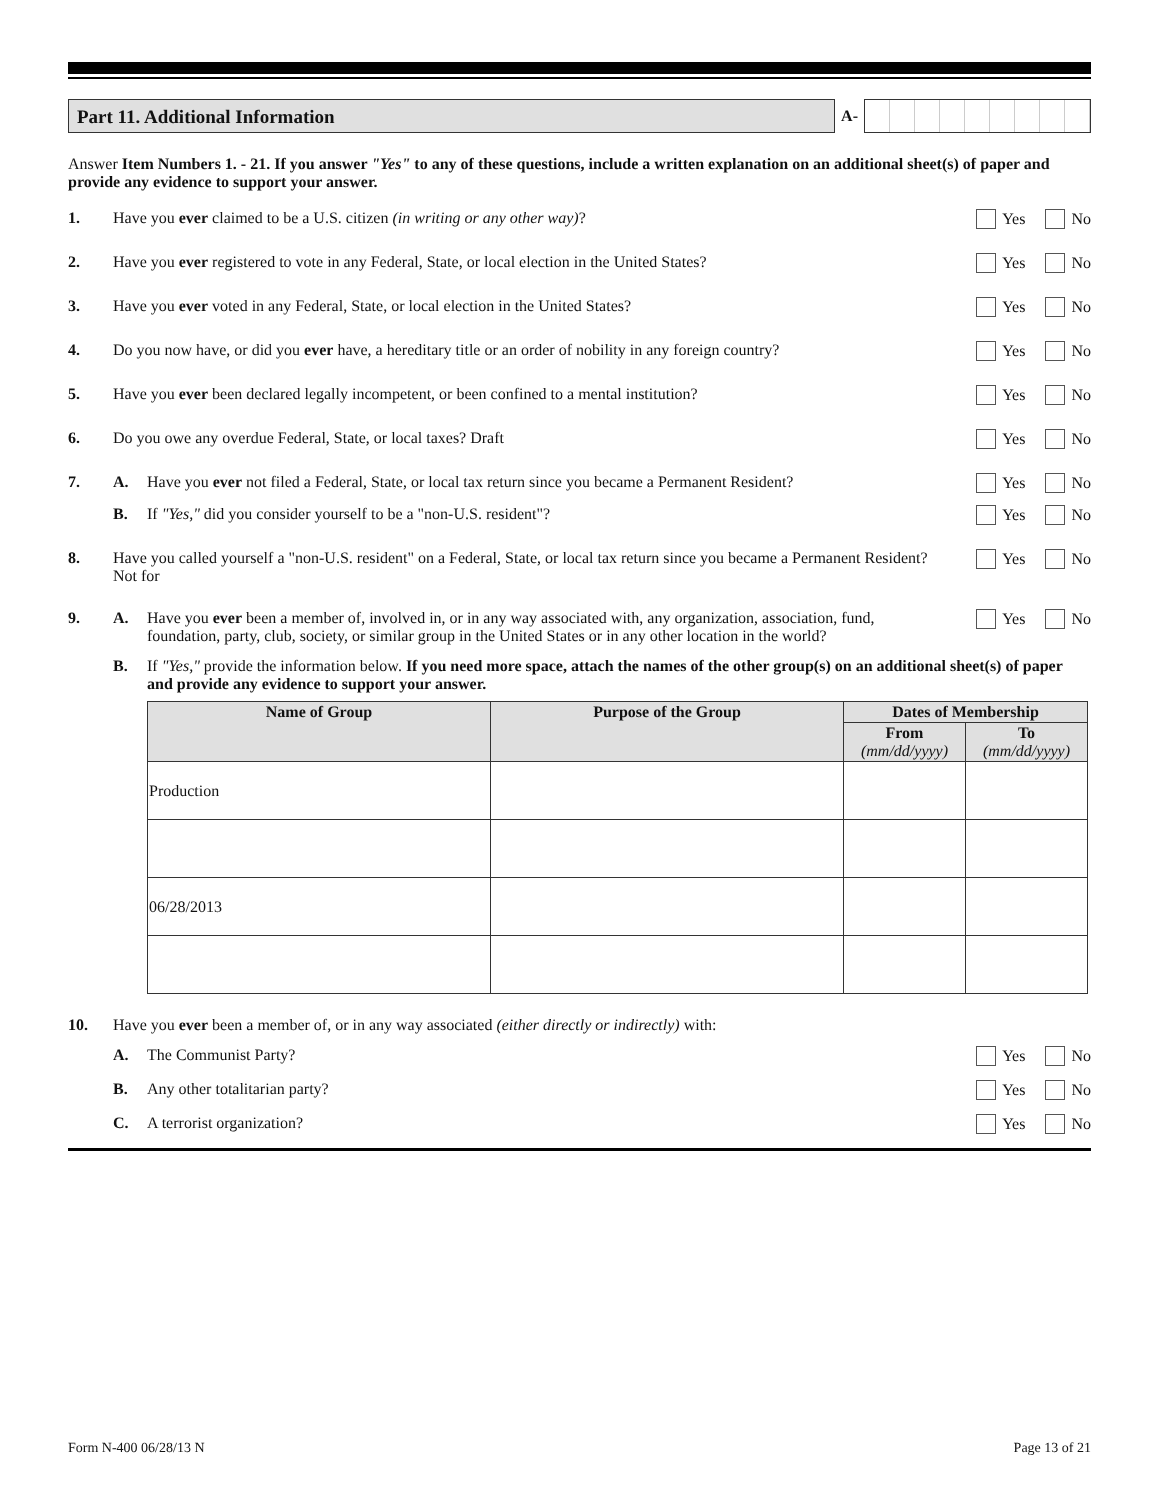Part 11. Additional Information
A-
Answer Item Numbers 1. - 21. If you answer "Yes" to any of these questions, include a written explanation on an additional sheet(s) of paper and provide any evidence to support your answer.
1. Have you ever claimed to be a U.S. citizen (in writing or any other way)? Yes No
2. Have you ever registered to vote in any Federal, State, or local election in the United States? Yes No
3. Have you ever voted in any Federal, State, or local election in the United States? Yes No
4. Do you now have, or did you ever have, a hereditary title or an order of nobility in any foreign country? Yes No
5. Have you ever been declared legally incompetent, or been confined to a mental institution? Yes No
6. Do you owe any overdue Federal, State, or local taxes? Draft Yes No
7. A. Have you ever not filed a Federal, State, or local tax return since you became a Permanent Resident? Yes No
B. If "Yes," did you consider yourself to be a "non-U.S. resident"? Yes No
8. Have you called yourself a "non-U.S. resident" on a Federal, State, or local tax return since you became a Permanent Resident? Not for Yes No
9. A. Have you ever been a member of, involved in, or in any way associated with, any organization, association, fund, foundation, party, club, society, or similar group in the United States or in any other location in the world? Yes No
B. If "Yes," provide the information below. If you need more space, attach the names of the other group(s) on an additional sheet(s) of paper and provide any evidence to support your answer.
| Name of Group | Purpose of the Group | Dates of Membership | |
| --- | --- | --- | --- |
| | | From (mm/dd/yyyy) | To (mm/dd/yyyy) |
| Production | | | |
| 06/28/2013 | | | |
10. Have you ever been a member of, or in any way associated (either directly or indirectly) with:
A. The Communist Party? Yes No
B. Any other totalitarian party? Yes No
C. A terrorist organization? Yes No
Form N-400 06/28/13 N Page 13 of 21